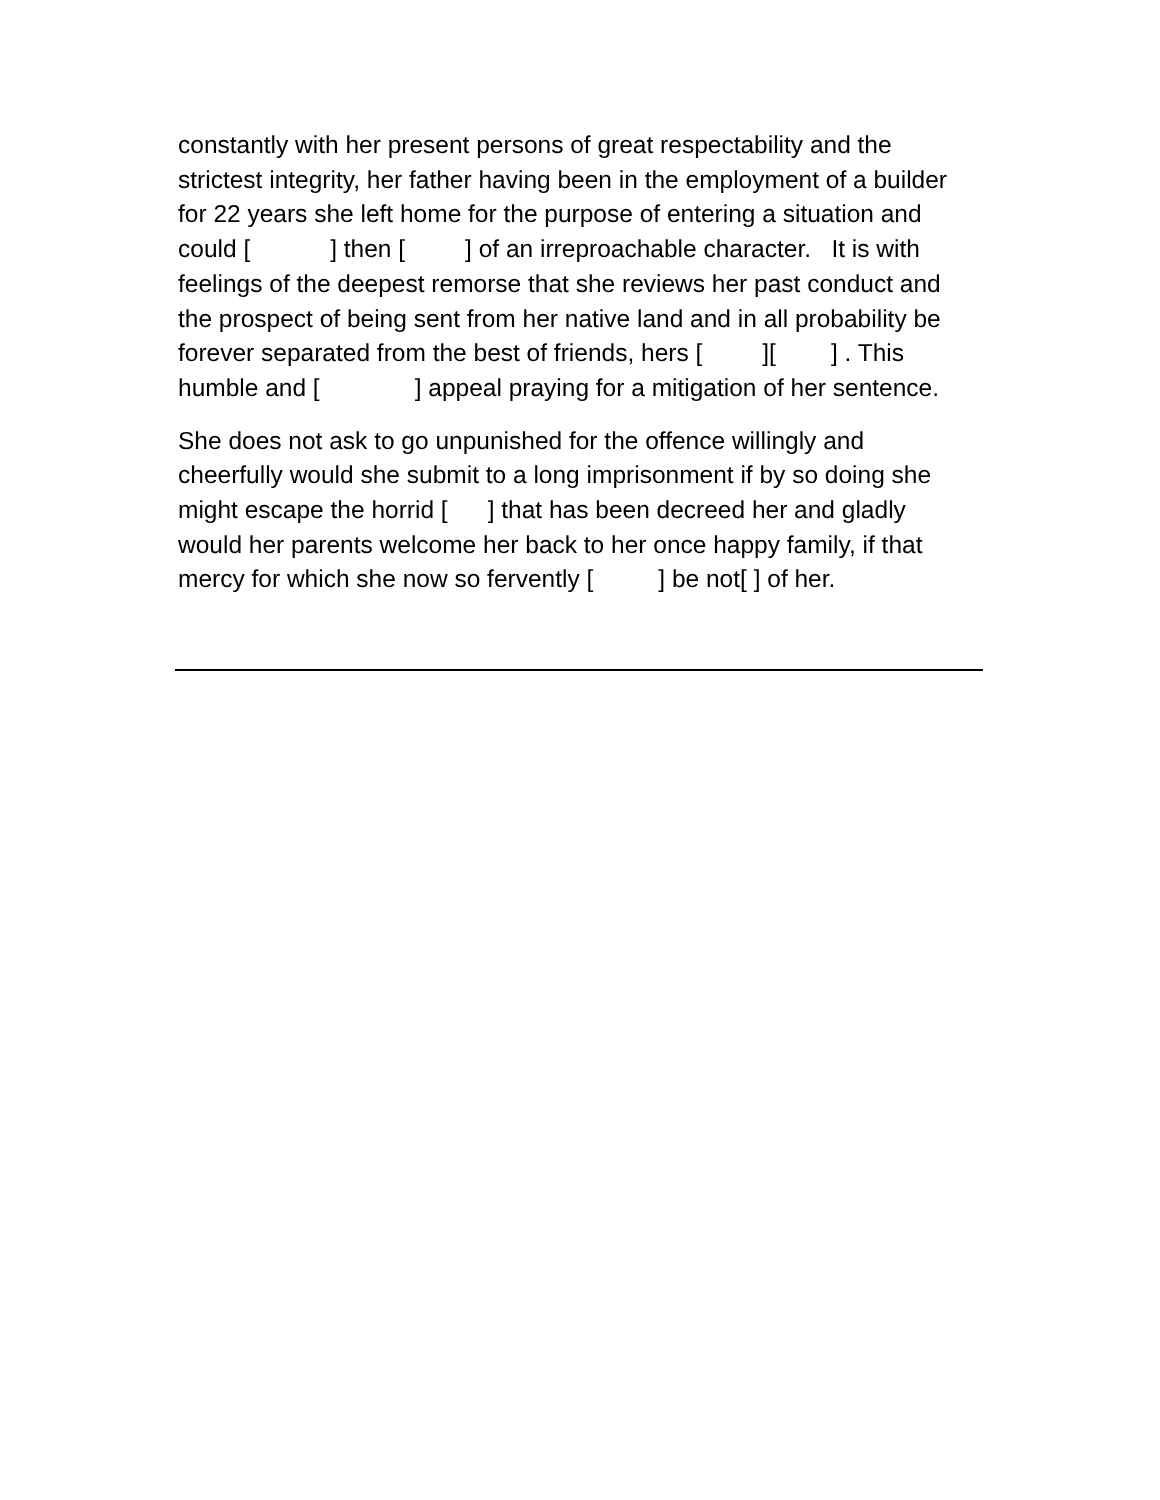constantly with her present persons of great respectability and the strictest integrity, her father having been in the employment of a builder for 22 years she left home for the purpose of entering a situation and could [ ] then [ ] of an irreproachable character. It is with feelings of the deepest remorse that she reviews her past conduct and the prospect of being sent from her native land and in all probability be forever separated from the best of friends, hers [ ][ ] . This humble and [ ] appeal praying for a mitigation of her sentence.
She does not ask to go unpunished for the offence willingly and cheerfully would she submit to a long imprisonment if by so doing she might escape the horrid [ ] that has been decreed her and gladly would her parents welcome her back to her once happy family, if that mercy for which she now so fervently [ ] be not[ ] of her.